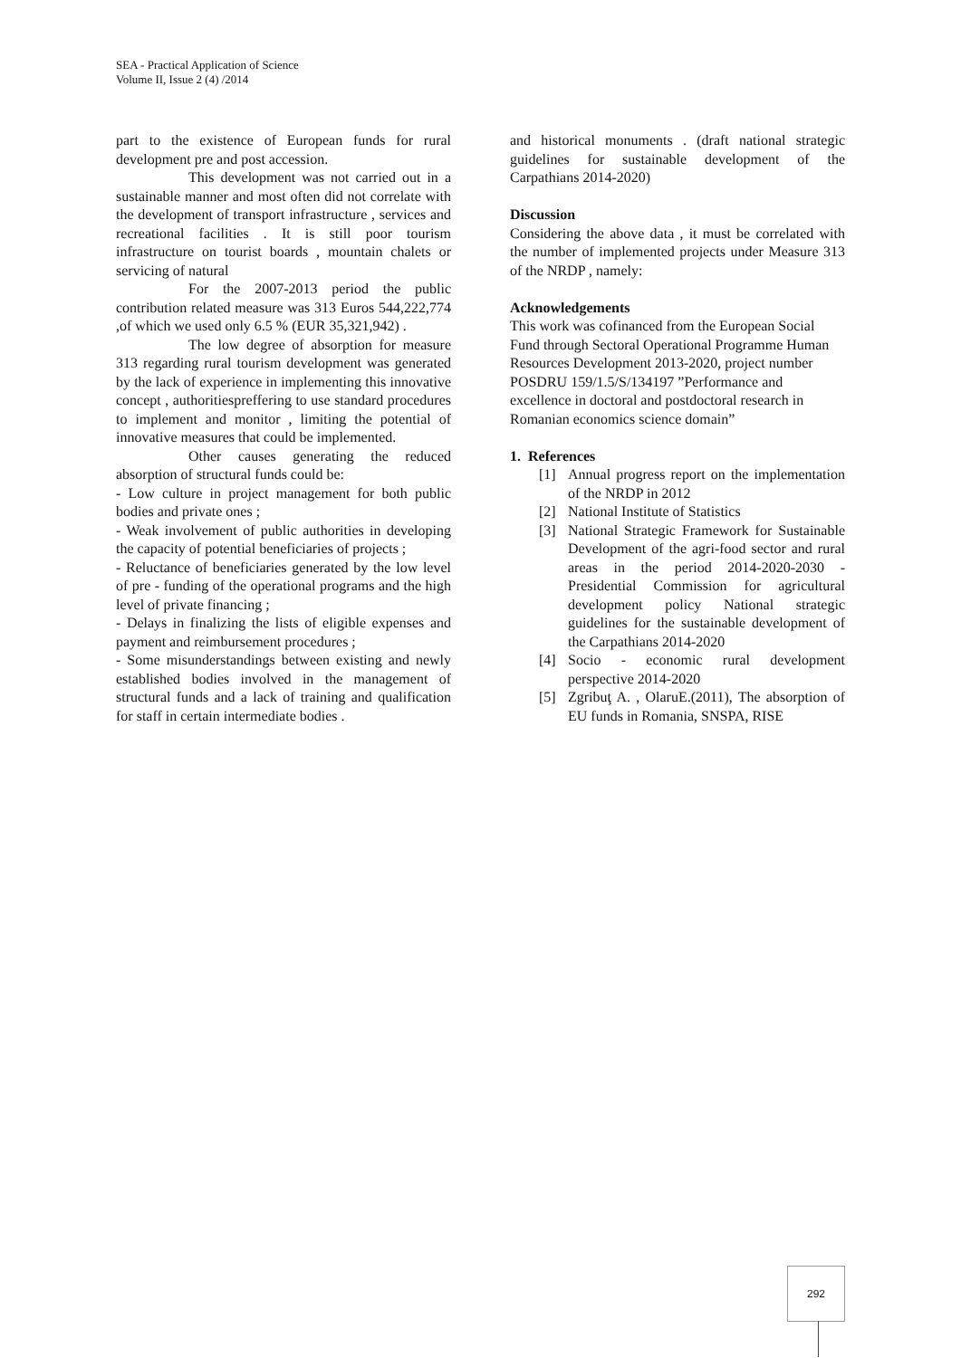SEA - Practical Application of Science
Volume II, Issue 2 (4) /2014
part to the existence of European funds for rural development pre and post accession.
This development was not carried out in a sustainable manner and most often did not correlate with the development of transport infrastructure , services and recreational facilities . It is still poor tourism infrastructure on tourist boards , mountain chalets or servicing of natural
For the 2007-2013 period the public contribution related measure was 313 Euros 544,222,774 ,of which we used only 6.5 % (EUR 35,321,942) .
The low degree of absorption for measure 313 regarding rural tourism development was generated by the lack of experience in implementing this innovative concept , authoritiespreffering to use standard procedures to implement and monitor , limiting the potential of innovative measures that could be implemented.
Other causes generating the reduced absorption of structural funds could be:
- Low culture in project management for both public bodies and private ones ;
- Weak involvement of public authorities in developing the capacity of potential beneficiaries of projects ;
- Reluctance of beneficiaries generated by the low level of pre - funding of the operational programs and the high level of private financing ;
- Delays in finalizing the lists of eligible expenses and payment and reimbursement procedures ;
- Some misunderstandings between existing and newly established bodies involved in the management of structural funds and a lack of training and qualification for staff in certain intermediate bodies .
and historical monuments . (draft national strategic guidelines for sustainable development of the Carpathians 2014-2020)
Discussion
Considering the above data , it must be correlated with the number of implemented projects under Measure 313 of the NRDP , namely:
Acknowledgements
This work was cofinanced from the European Social Fund through Sectoral Operational Programme Human Resources Development 2013-2020, project number POSDRU 159/1.5/S/134197 ”Performance and excellence in doctoral and postdoctoral research in Romanian economics science domain”
1. References
[1] Annual progress report on the implementation of the NRDP in 2012
[2] National Institute of Statistics
[3] National Strategic Framework for Sustainable Development of the agri-food sector and rural areas in the period 2014-2020-2030 - Presidential Commission for agricultural development policy National strategic guidelines for the sustainable development of the Carpathians 2014-2020
[4] Socio - economic rural development perspective 2014-2020
[5] Zgribuţ A. , OlaruE.(2011), The absorption of EU funds in Romania, SNSPA, RISE
292